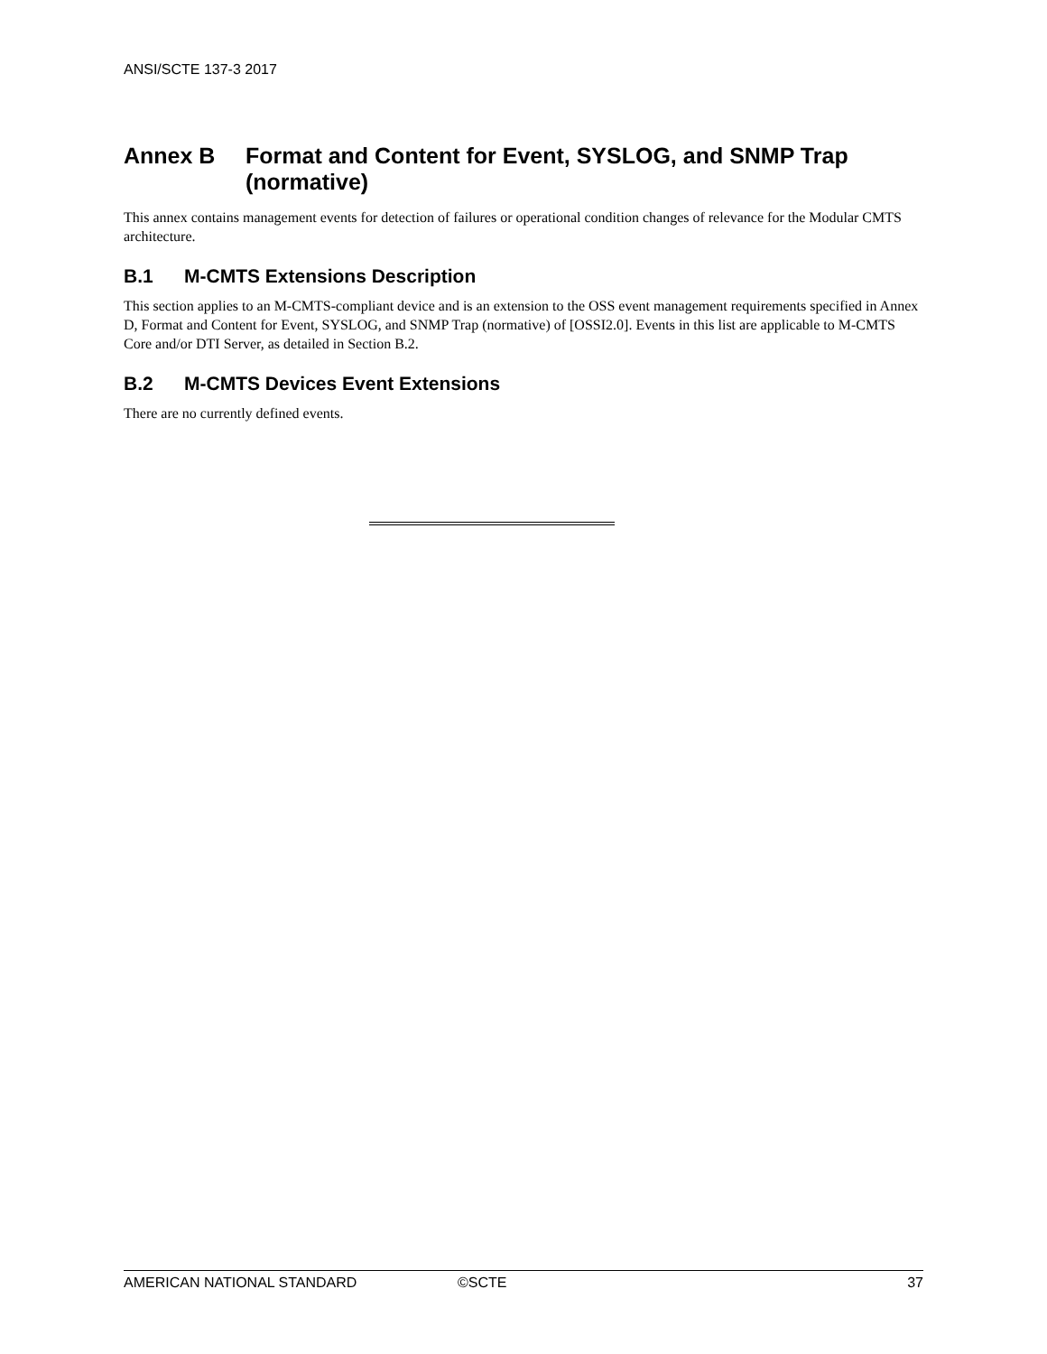ANSI/SCTE 137-3 2017
Annex B Format and Content for Event, SYSLOG, and SNMP Trap (normative)
This annex contains management events for detection of failures or operational condition changes of relevance for the Modular CMTS architecture.
B.1 M-CMTS Extensions Description
This section applies to an M-CMTS-compliant device and is an extension to the OSS event management requirements specified in Annex D, Format and Content for Event, SYSLOG, and SNMP Trap (normative) of [OSSI2.0]. Events in this list are applicable to M-CMTS Core and/or DTI Server, as detailed in Section B.2.
B.2 M-CMTS Devices Event Extensions
There are no currently defined events.
AMERICAN NATIONAL STANDARD ©SCTE 37